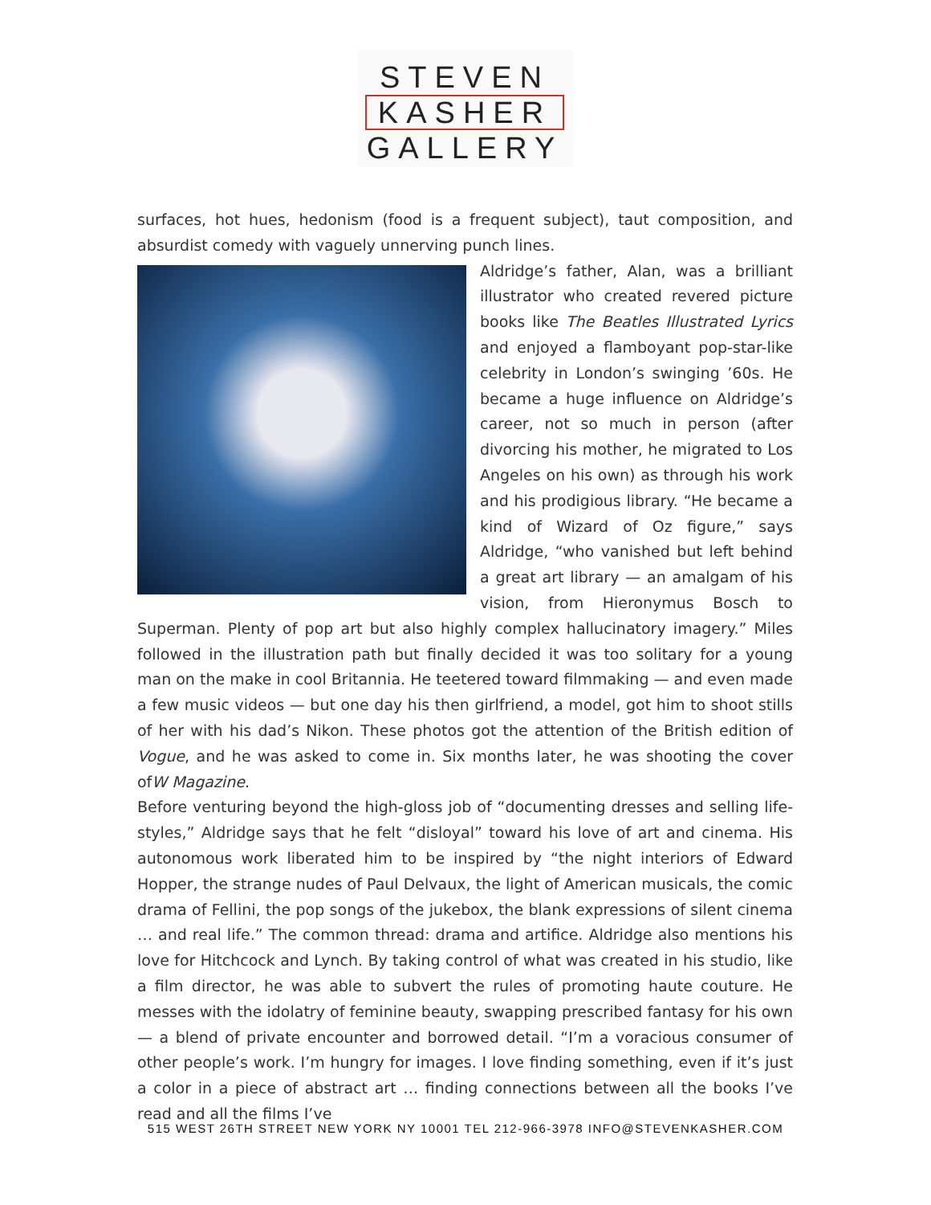STEVEN
KASHER
GALLERY
surfaces, hot hues, hedonism (food is a frequent subject), taut composition, and absurdist comedy with vaguely unnerving punch lines.
Aldridge’s father, Alan, was a brilliant illustrator who created revered picture books like The Beatles Illustrated Lyrics and enjoyed a flamboyant pop-star-like celebrity in London’s swinging ’60s. He became a huge influence on Aldridge’s career, not so much in person (after divorcing his mother, he migrated to Los Angeles on his own) as through his work and his prodigious library. “He became a kind of Wizard of Oz figure,” says Aldridge, “who vanished but left behind a great art library — an amalgam of his vision, from Hieronymus Bosch to Superman. Plenty of pop art but also highly complex hallucinatory imagery.” Miles followed in the illustration path but finally decided it was too solitary for a young man on the make in cool Britannia. He teetered toward filmmaking — and even made a few music videos — but one day his then girlfriend, a model, got him to shoot stills of her with his dad’s Nikon. These photos got the attention of the British edition of Vogue, and he was asked to come in. Six months later, he was shooting the cover ofW Magazine.
Before venturing beyond the high-gloss job of “documenting dresses and selling life-styles,” Aldridge says that he felt “disloyal” toward his love of art and cinema. His autonomous work liberated him to be inspired by “the night interiors of Edward Hopper, the strange nudes of Paul Delvaux, the light of American musicals, the comic drama of Fellini, the pop songs of the jukebox, the blank expressions of silent cinema … and real life.” The common thread: drama and artifice. Aldridge also mentions his love for Hitchcock and Lynch. By taking control of what was created in his studio, like a film director, he was able to subvert the rules of promoting haute couture. He messes with the idolatry of feminine beauty, swapping prescribed fantasy for his own — a blend of private encounter and borrowed detail. “I’m a voracious consumer of other people’s work. I’m hungry for images. I love finding something, even if it’s just a color in a piece of abstract art … finding connections between all the books I’ve read and all the films I’ve
515 WEST 26TH STREET NEW YORK NY 10001 TEL 212-966-3978 INFO@STEVENKASHER.COM